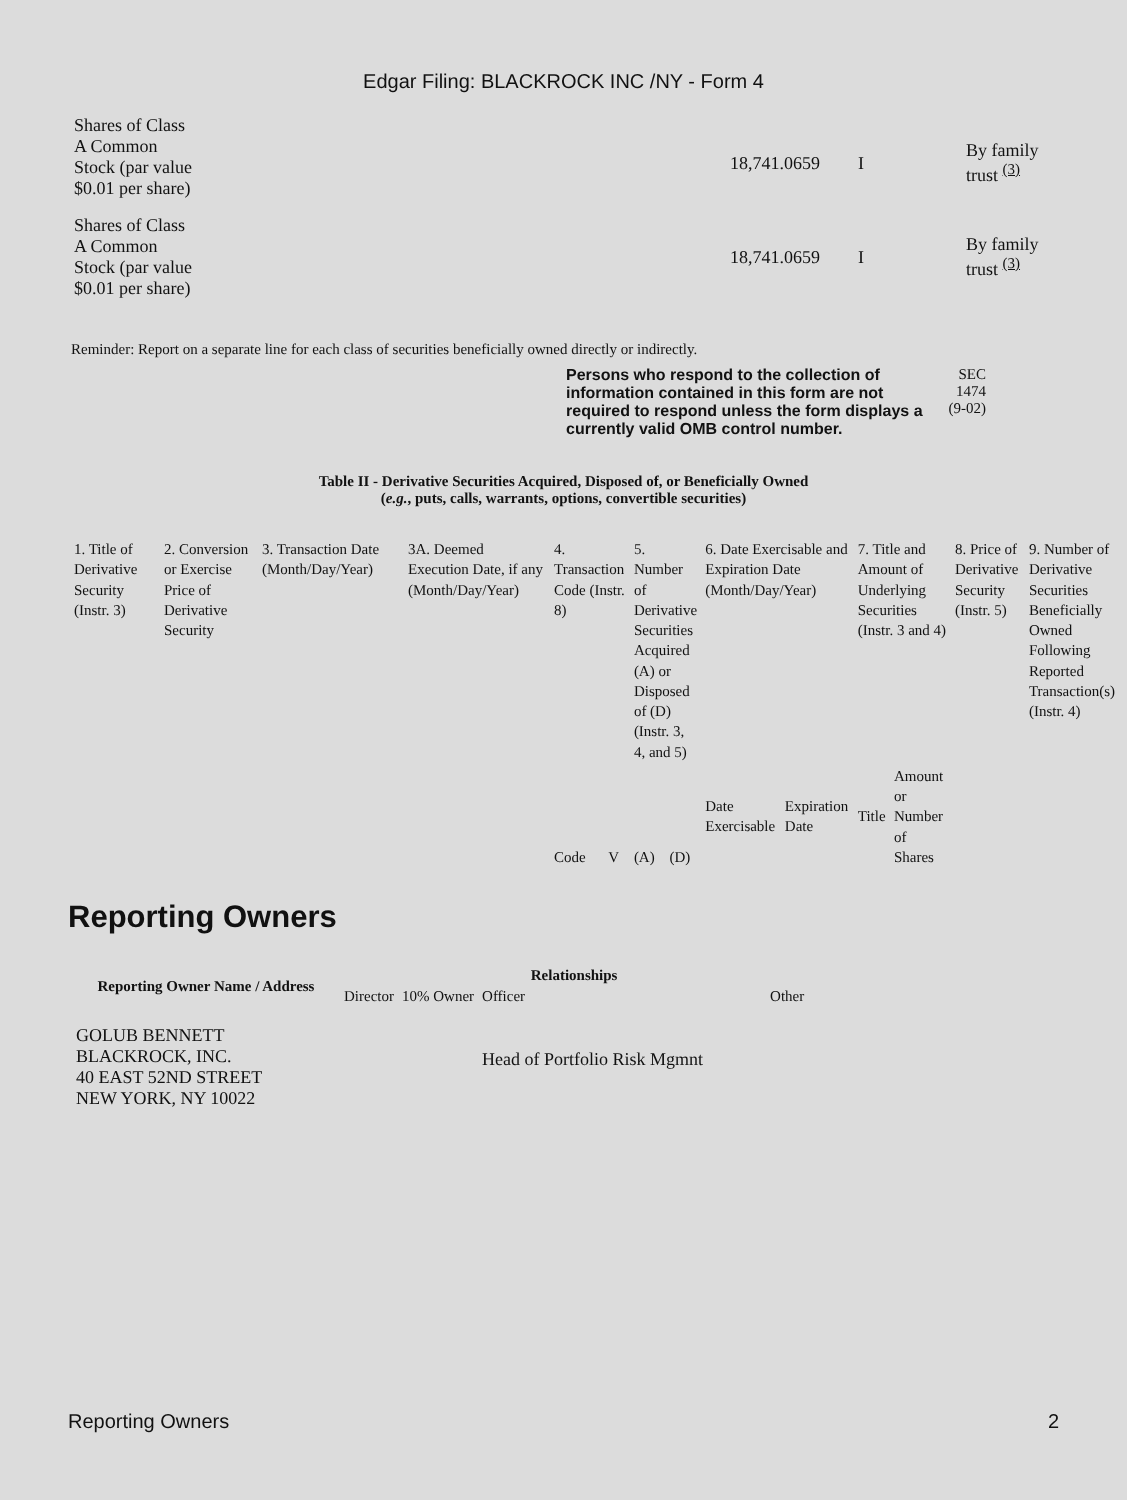Edgar Filing: BLACKROCK INC /NY - Form 4
| Shares of Class A Common Stock (par value $0.01 per share) | | 18,741.0659 | I | By family trust <sup>(3)</sup> |
| Shares of Class A Common Stock (par value $0.01 per share) | | 18,741.0659 | I | By family trust <sup>(3)</sup> |
Reminder: Report on a separate line for each class of securities beneficially owned directly or indirectly.
Persons who respond to the collection of information contained in this form are not required to respond unless the form displays a currently valid OMB control number.
SEC 1474
(9-02)
Table II - Derivative Securities Acquired, Disposed of, or Beneficially Owned
(e.g., puts, calls, warrants, options, convertible securities)
| 1. Title of Derivative Security (Instr. 3) | 2. Conversion or Exercise Price of Derivative Security | 3. Transaction Date (Month/Day/Year) | 3A. Deemed Execution Date, if any (Month/Day/Year) | 4. Transaction Code (Instr. 8) | | 5. Number of Derivative Securities Acquired (A) or Disposed of (D) (Instr. 3, 4, and 5) | | 6. Date Exercisable and Expiration Date (Month/Day/Year) | | 7. Title and Amount of Underlying Securities (Instr. 3 and 4) | | 8. Price of Derivative Security (Instr. 5) | 9. Number of Derivative Securities Beneficially Owned Following Reported Transaction(s) (Instr. 4) |
| | | | | Code | V | (A) | (D) | Date Exercisable | Expiration Date | Title | Amount or Number of Shares | | |
Reporting Owners
| Reporting Owner Name / Address | Relationships | | | |
| --- | --- | --- | --- | --- |
| | Director | 10% Owner | Officer | Other |
| GOLUB BENNETT BLACKROCK, INC. 40 EAST 52ND STREET NEW YORK, NY 10022 | | | Head of Portfolio Risk Mgmnt | |
Reporting Owners 2